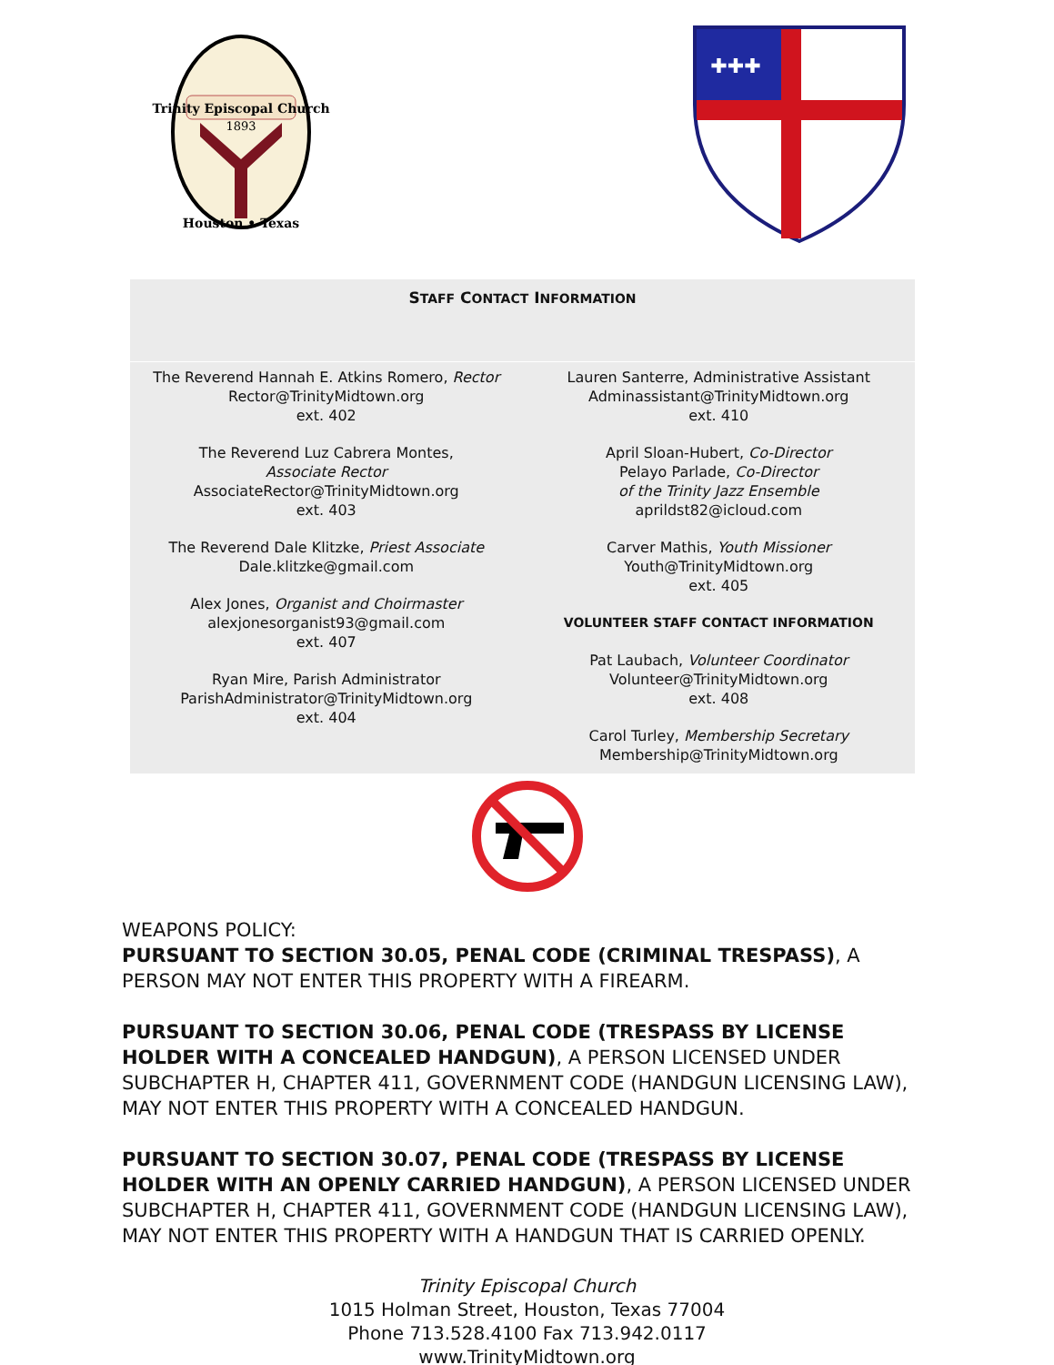Trinity Episcopal Church
1893
Houston • Texas
✚✚✚
STAFF CONTACT INFORMATION
The Reverend Hannah E. Atkins Romero, Rector
Rector@TrinityMidtown.org
ext. 402
The Reverend Luz Cabrera Montes,
Associate Rector
AssociateRector@TrinityMidtown.org
ext. 403
The Reverend Dale Klitzke, Priest Associate
Dale.klitzke@gmail.com
Alex Jones, Organist and Choirmaster
alexjonesorganist93@gmail.com
ext. 407
Ryan Mire, Parish Administrator
ParishAdministrator@TrinityMidtown.org
ext. 404
Lauren Santerre, Administrative Assistant
Adminassistant@TrinityMidtown.org
ext. 410
April Sloan-Hubert, Co-Director
Pelayo Parlade, Co-Director
of the Trinity Jazz Ensemble
aprildst82@icloud.com
Carver Mathis, Youth Missioner
Youth@TrinityMidtown.org
ext. 405
VOLUNTEER STAFF CONTACT INFORMATION
Pat Laubach, Volunteer Coordinator
Volunteer@TrinityMidtown.org
ext. 408
Carol Turley, Membership Secretary
Membership@TrinityMidtown.org
WEAPONS POLICY:
PURSUANT TO SECTION 30.05, PENAL CODE (CRIMINAL TRESPASS), A PERSON MAY NOT ENTER THIS PROPERTY WITH A FIREARM.
PURSUANT TO SECTION 30.06, PENAL CODE (TRESPASS BY LICENSE HOLDER WITH A CONCEALED HANDGUN), A PERSON LICENSED UNDER SUBCHAPTER H, CHAPTER 411, GOVERNMENT CODE (HANDGUN LICENSING LAW), MAY NOT ENTER THIS PROPERTY WITH A CONCEALED HANDGUN.
PURSUANT TO SECTION 30.07, PENAL CODE (TRESPASS BY LICENSE HOLDER WITH AN OPENLY CARRIED HANDGUN), A PERSON LICENSED UNDER SUBCHAPTER H, CHAPTER 411, GOVERNMENT CODE (HANDGUN LICENSING LAW), MAY NOT ENTER THIS PROPERTY WITH A HANDGUN THAT IS CARRIED OPENLY.
Trinity Episcopal Church
1015 Holman Street, Houston, Texas 77004
Phone 713.528.4100 Fax 713.942.0117
www.TrinityMidtown.org